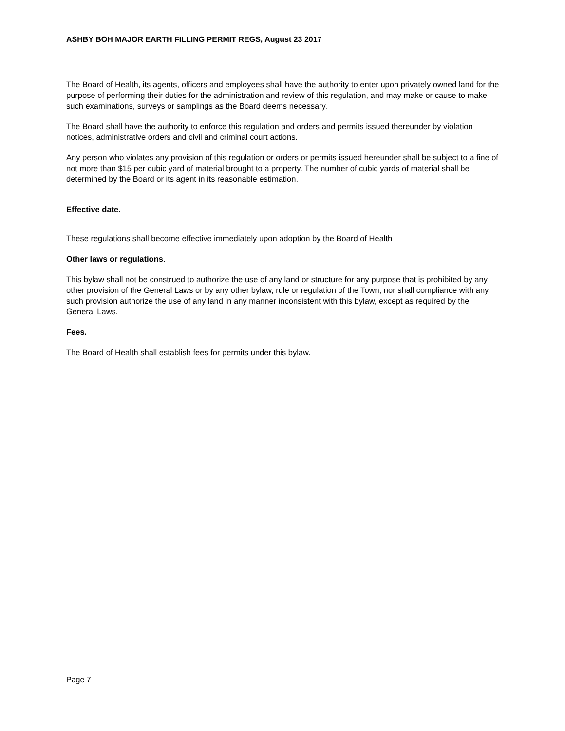ASHBY BOH MAJOR EARTH FILLING PERMIT REGS, August 23 2017
The Board of Health, its agents, officers and employees shall have the authority to enter upon privately owned land for the purpose of performing their duties for the administration and review of this regulation, and may make or cause to make such examinations, surveys or samplings as the Board deems necessary.
The Board shall have the authority to enforce this regulation and orders and permits issued thereunder by violation notices, administrative orders and civil and criminal court actions.
Any person who violates any provision of this regulation or orders or permits issued hereunder shall be subject to a fine of not more than $15 per cubic yard of material brought to a property. The number of cubic yards of material shall be determined by the Board or its agent in its reasonable estimation.
Effective date.
These regulations shall become effective immediately upon adoption by the Board of Health
Other laws or regulations.
This bylaw shall not be construed to authorize the use of any land or structure for any purpose that is prohibited by any other provision of the General Laws or by any other bylaw, rule or regulation of the Town, nor shall compliance with any such provision authorize the use of any land in any manner inconsistent with this bylaw, except as required by the General Laws.
Fees.
The Board of Health shall establish fees for permits under this bylaw.
Page 7